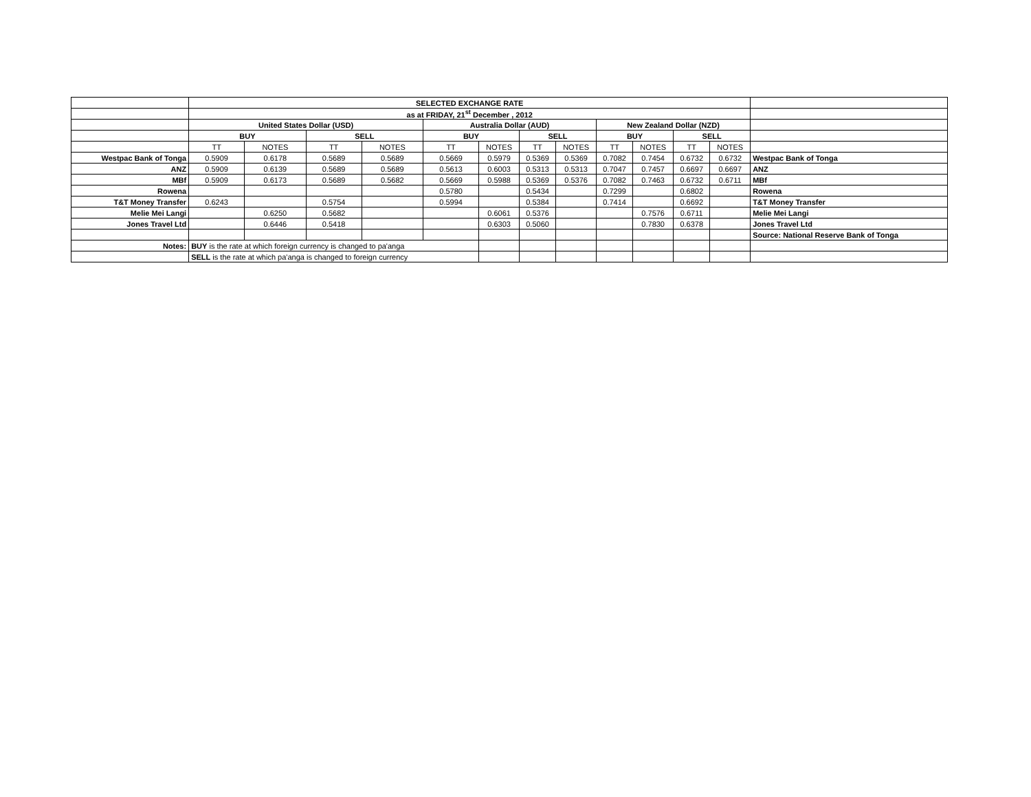| | SELECTED EXCHANGE RATE | | | | | | | | | | | | |
| | as at FRIDAY, 21<sup>st</sup> December , 2012 | | | | | | | | | | | | |
| | United States Dollar (USD) | | | | Australia Dollar (AUD) | | | | New Zealand Dollar (NZD) | | | | |
| | BUY | | SELL | | BUY | | SELL | | BUY | | SELL | | |
| | TT | NOTES | TT | NOTES | TT | NOTES | TT | NOTES | TT | NOTES | TT | NOTES | |
| Westpac Bank of Tonga | 0.5909 | 0.6178 | 0.5689 | 0.5689 | 0.5669 | 0.5979 | 0.5369 | 0.5369 | 0.7082 | 0.7454 | 0.6732 | 0.6732 | Westpac Bank of Tonga |
| ANZ | 0.5909 | 0.6139 | 0.5689 | 0.5689 | 0.5613 | 0.6003 | 0.5313 | 0.5313 | 0.7047 | 0.7457 | 0.6697 | 0.6697 | ANZ |
| MBf | 0.5909 | 0.6173 | 0.5689 | 0.5682 | 0.5669 | 0.5988 | 0.5369 | 0.5376 | 0.7082 | 0.7463 | 0.6732 | 0.6711 | MBf |
| Rowena | | | | | 0.5780 | | 0.5434 | | 0.7299 | | 0.6802 | | Rowena |
| T&T Money Transfer | 0.6243 | | 0.5754 | | 0.5994 | | 0.5384 | | 0.7414 | | 0.6692 | | T&T Money Transfer |
| Melie Mei Langi | | 0.6250 | 0.5682 | | | 0.6061 | 0.5376 | | | 0.7576 | 0.6711 | | Melie Mei Langi |
| Jones Travel Ltd | | 0.6446 | 0.5418 | | | 0.6303 | 0.5060 | | | 0.7830 | 0.6378 | | Jones Travel Ltd |
| | | | | | | | | | | | | | Source: National Reserve Bank of Tonga |
| Notes: | BUY is the rate at which foreign currency is changed to pa'anga | | | | | | | | | | | | |
| | SELL is the rate at which pa'anga is changed to foreign currency | | | | | | | | | | | | |